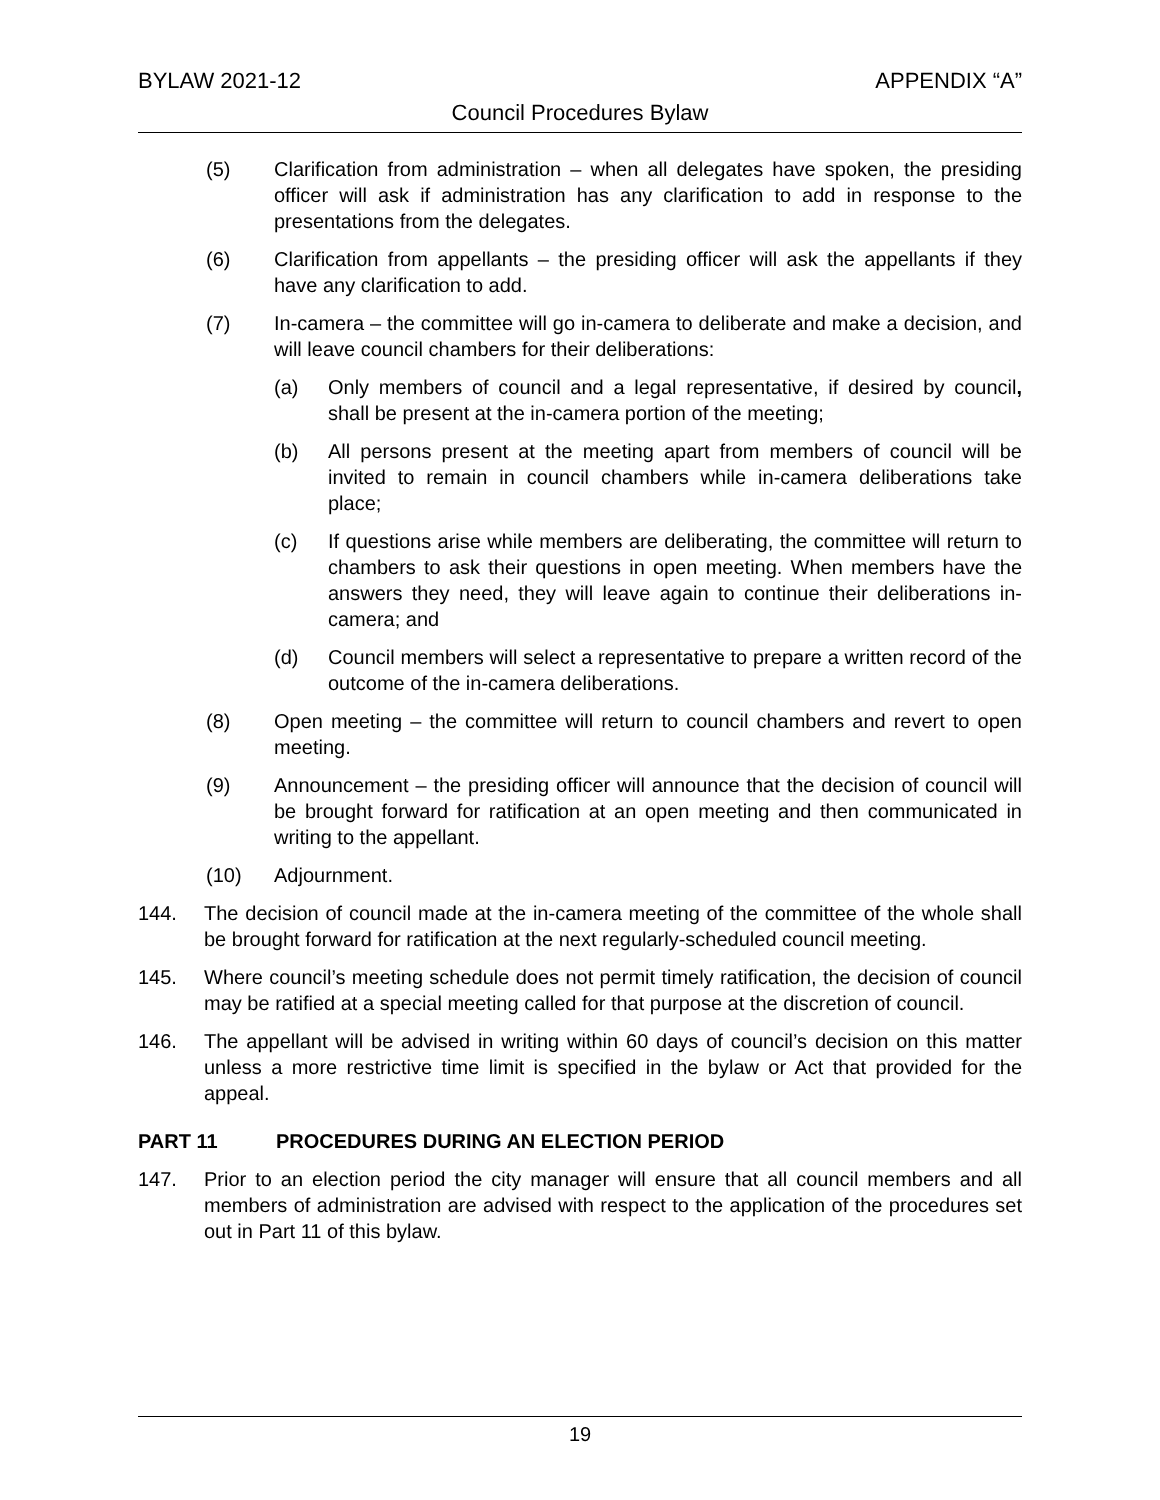BYLAW 2021-12 APPENDIX “A”
Council Procedures Bylaw
(5) Clarification from administration – when all delegates have spoken, the presiding officer will ask if administration has any clarification to add in response to the presentations from the delegates.
(6) Clarification from appellants – the presiding officer will ask the appellants if they have any clarification to add.
(7) In-camera – the committee will go in-camera to deliberate and make a decision, and will leave council chambers for their deliberations:
(a) Only members of council and a legal representative, if desired by council, shall be present at the in-camera portion of the meeting;
(b) All persons present at the meeting apart from members of council will be invited to remain in council chambers while in-camera deliberations take place;
(c) If questions arise while members are deliberating, the committee will return to chambers to ask their questions in open meeting. When members have the answers they need, they will leave again to continue their deliberations in-camera; and
(d) Council members will select a representative to prepare a written record of the outcome of the in-camera deliberations.
(8) Open meeting – the committee will return to council chambers and revert to open meeting.
(9) Announcement – the presiding officer will announce that the decision of council will be brought forward for ratification at an open meeting and then communicated in writing to the appellant.
(10) Adjournment.
144. The decision of council made at the in-camera meeting of the committee of the whole shall be brought forward for ratification at the next regularly-scheduled council meeting.
145. Where council’s meeting schedule does not permit timely ratification, the decision of council may be ratified at a special meeting called for that purpose at the discretion of council.
146. The appellant will be advised in writing within 60 days of council’s decision on this matter unless a more restrictive time limit is specified in the bylaw or Act that provided for the appeal.
PART 11 PROCEDURES DURING AN ELECTION PERIOD
147. Prior to an election period the city manager will ensure that all council members and all members of administration are advised with respect to the application of the procedures set out in Part 11 of this bylaw.
19